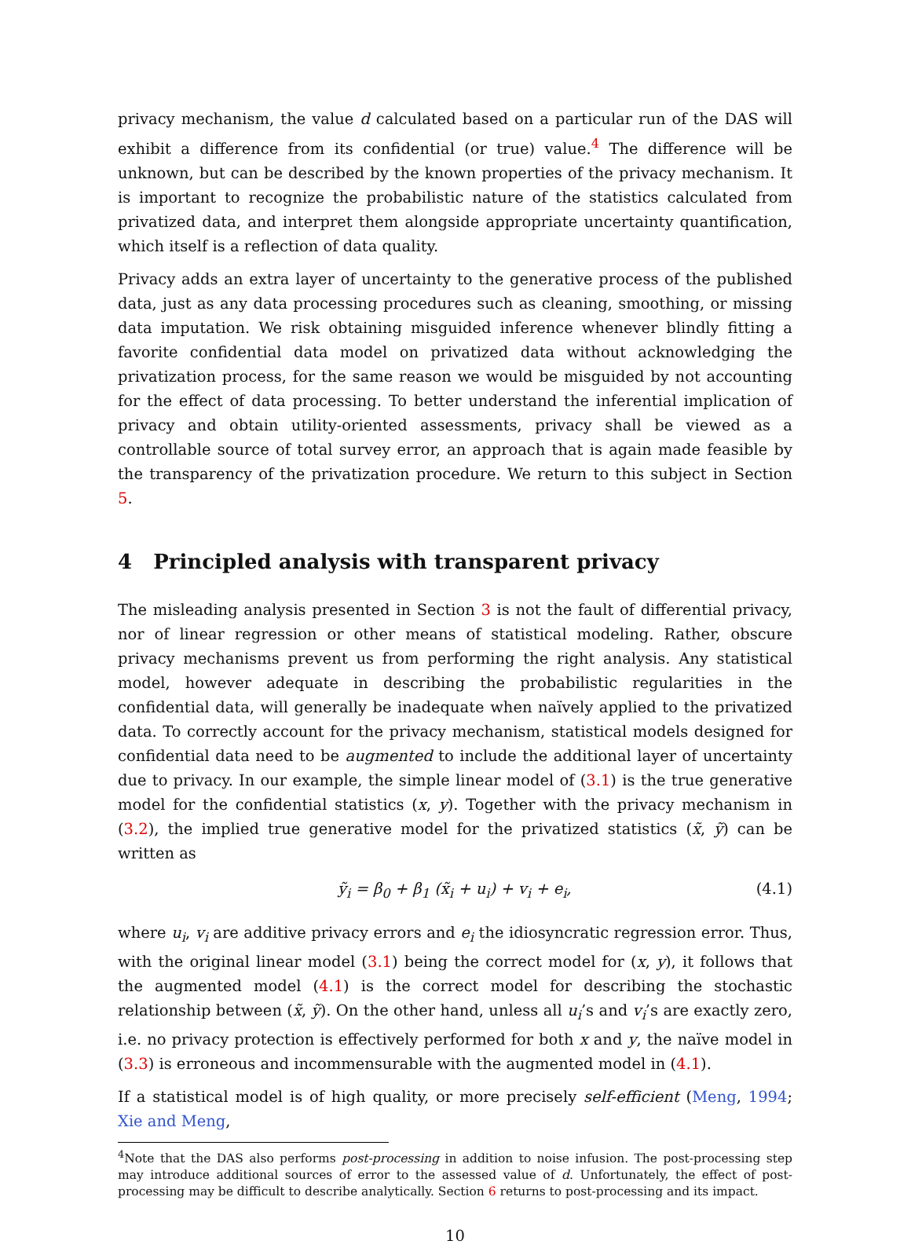privacy mechanism, the value d calculated based on a particular run of the DAS will exhibit a difference from its confidential (or true) value.<sup>4</sup> The difference will be unknown, but can be described by the known properties of the privacy mechanism. It is important to recognize the probabilistic nature of the statistics calculated from privatized data, and interpret them alongside appropriate uncertainty quantification, which itself is a reflection of data quality.
Privacy adds an extra layer of uncertainty to the generative process of the published data, just as any data processing procedures such as cleaning, smoothing, or missing data imputation. We risk obtaining misguided inference whenever blindly fitting a favorite confidential data model on privatized data without acknowledging the privatization process, for the same reason we would be misguided by not accounting for the effect of data processing. To better understand the inferential implication of privacy and obtain utility-oriented assessments, privacy shall be viewed as a controllable source of total survey error, an approach that is again made feasible by the transparency of the privatization procedure. We return to this subject in Section 5.
4 Principled analysis with transparent privacy
The misleading analysis presented in Section 3 is not the fault of differential privacy, nor of linear regression or other means of statistical modeling. Rather, obscure privacy mechanisms prevent us from performing the right analysis. Any statistical model, however adequate in describing the probabilistic regularities in the confidential data, will generally be inadequate when naïvely applied to the privatized data. To correctly account for the privacy mechanism, statistical models designed for confidential data need to be augmented to include the additional layer of uncertainty due to privacy. In our example, the simple linear model of (3.1) is the true generative model for the confidential statistics (x, y). Together with the privacy mechanism in (3.2), the implied true generative model for the privatized statistics (x̃, ỹ) can be written as
ỹ<sub>i</sub> = β<sub>0</sub> + β<sub>1</sub> (x̃<sub>i</sub> + u<sub>i</sub>) + v<sub>i</sub> + e<sub>i</sub>, (4.1)
where u<sub>i</sub>, v<sub>i</sub> are additive privacy errors and e<sub>i</sub> the idiosyncratic regression error. Thus, with the original linear model (3.1) being the correct model for (x, y), it follows that the augmented model (4.1) is the correct model for describing the stochastic relationship between (x̃, ỹ). On the other hand, unless all u<sub>i</sub>’s and v<sub>i</sub>’s are exactly zero, i.e. no privacy protection is effectively performed for both x and y, the naïve model in (3.3) is erroneous and incommensurable with the augmented model in (4.1).
If a statistical model is of high quality, or more precisely self-efficient (Meng, 1994; Xie and Meng,
<sup>4</sup> Note that the DAS also performs post-processing in addition to noise infusion. The post-processing step may introduce additional sources of error to the assessed value of d. Unfortunately, the effect of post-processing may be difficult to describe analytically. Section 6 returns to post-processing and its impact.
10